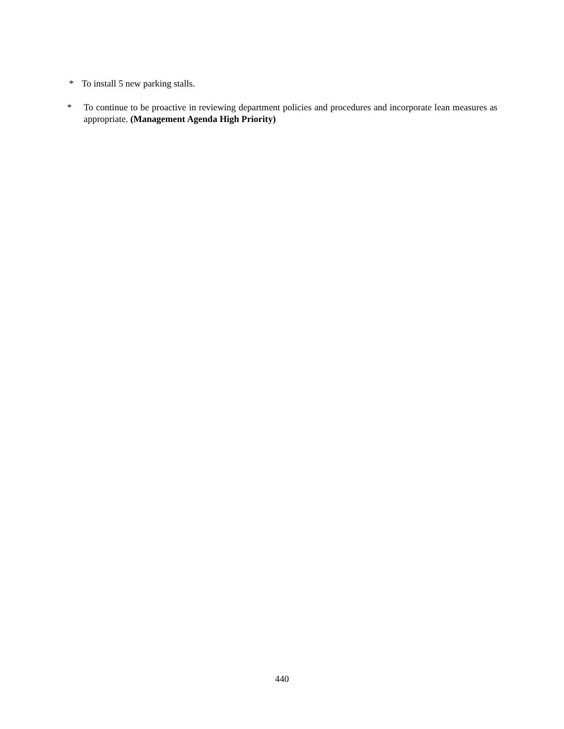* To install 5 new parking stalls.
* To continue to be proactive in reviewing department policies and procedures and incorporate lean measures as appropriate. (Management Agenda High Priority)
440